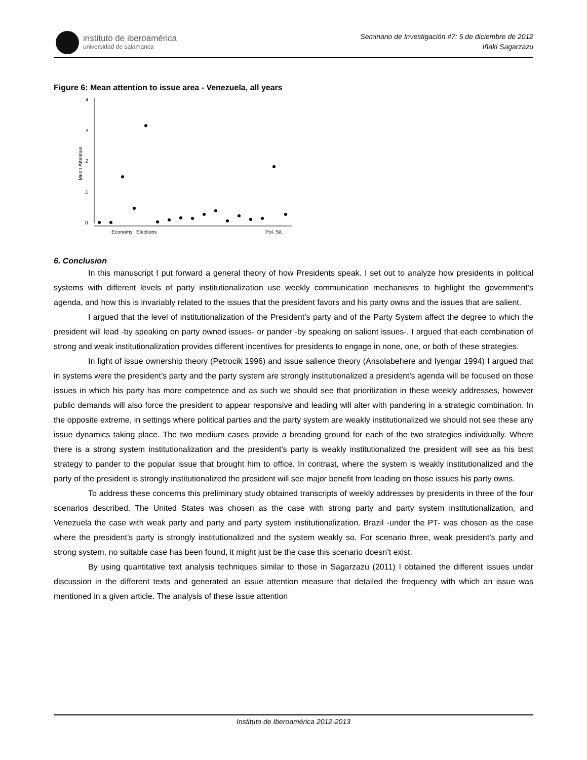instituto de iberoamérica
universidad de salamanca
Seminario de Investigación #7: 5 de diciembre de 2012
Iñaki Sagarzazu
Figure 6: Mean attention to issue area - Venezuela, all years
.4
.3
.2
.1
0
Mean Attention
Economy
Elections
Pol. Sit.
6. Conclusion
In this manuscript I put forward a general theory of how Presidents speak. I set out to analyze how presidents in political systems with different levels of party institutionalization use weekly communication mechanisms to highlight the government’s agenda, and how this is invariably related to the issues that the president favors and his party owns and the issues that are salient.
I argued that the level of institutionalization of the President’s party and of the Party System affect the degree to which the president will lead -by speaking on party owned issues- or pander -by speaking on salient issues-. I argued that each combination of strong and weak institutionalization provides different incentives for presidents to engage in none, one, or both of these strategies.
In light of issue ownership theory (Petrocik 1996) and issue salience theory (Ansolabehere and Iyengar 1994) I argued that in systems were the president’s party and the party system are strongly institutionalized a president’s agenda will be focused on those issues in which his party has more competence and as such we should see that prioritization in these weekly addresses, however public demands will also force the president to appear responsive and leading will alter with pandering in a strategic combination. In the opposite extreme, in settings where political parties and the party system are weakly institutionalized we should not see these any issue dynamics taking place. The two medium cases provide a breading ground for each of the two strategies individually. Where there is a strong system institutionalization and the president’s party is weakly institutionalized the president will see as his best strategy to pander to the popular issue that brought him to office. In contrast, where the system is weakly institutionalized and the party of the president is strongly institutionalized the president will see major benefit from leading on those issues his party owns.
To address these concerns this preliminary study obtained transcripts of weekly addresses by presidents in three of the four scenarios described. The United States was chosen as the case with strong party and party system institutionalization, and Venezuela the case with weak party and party and party system institutionalization. Brazil -under the PT- was chosen as the case where the president’s party is strongly institutionalized and the system weakly so. For scenario three, weak president’s party and strong system, no suitable case has been found, it might just be the case this scenario doesn’t exist.
By using quantitative text analysis techniques similar to those in Sagarzazu (2011) I obtained the different issues under discussion in the different texts and generated an issue attention measure that detailed the frequency with which an issue was mentioned in a given article. The analysis of these issue attention
Instituto de Iberoamérica 2012-2013